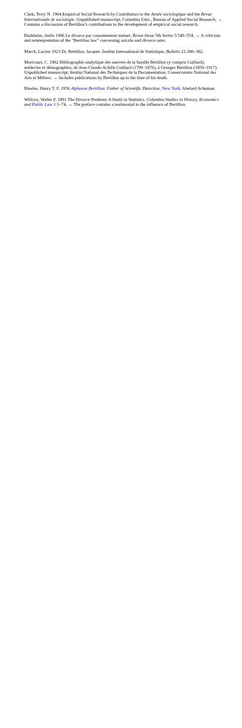Clark, Terry N. 1964 Empirical Social Research by Contributors to the Année sociologique and the Revue Internationale de sociologie. Unpublished manuscript, Columbia Univ., Bureau of Applied Social Research. → Contains a discussion of Bertillon’s contributions to the development of empirical social research.
Durkheim, émile 1906 Le divorce par consentement mutuel. Revue bleue 5th Series 5:549–554. → A criticism and reinterpretation of the “Bertillon law” concerning suicide and divorce rates.
March, Lucien 1923 Dr. Bertillon, Jacques. Institut International de Statistique, Bulletin 21:300–302.
Moricourt, C. 1962 Bibliographie analytique des ouevres de la famille Bertillon (y compris Guillard), médecins et démographies, de Jean-Claude-Achille Guillard (1799–1876), à Georges Bertillon (1859–1917). Unpublished manuscript, Institut National des Techniques de la Documentation, Conservatoire National des Arts et Métiers. → Includes publications by Bertillon up to the time of his death.
Rhodes, Henry T. F. 1956 Alphonse Bertillon: Father of Scientific Detection. New York: Abelard-Schuman.
Willcox, Walter F. 1891 The Divorce Problem: A Study in Statistics. Columbia Studies in History, Economics and Public Law 1:1–74. → The preface contains a testimonial to the influence of Bertillon.